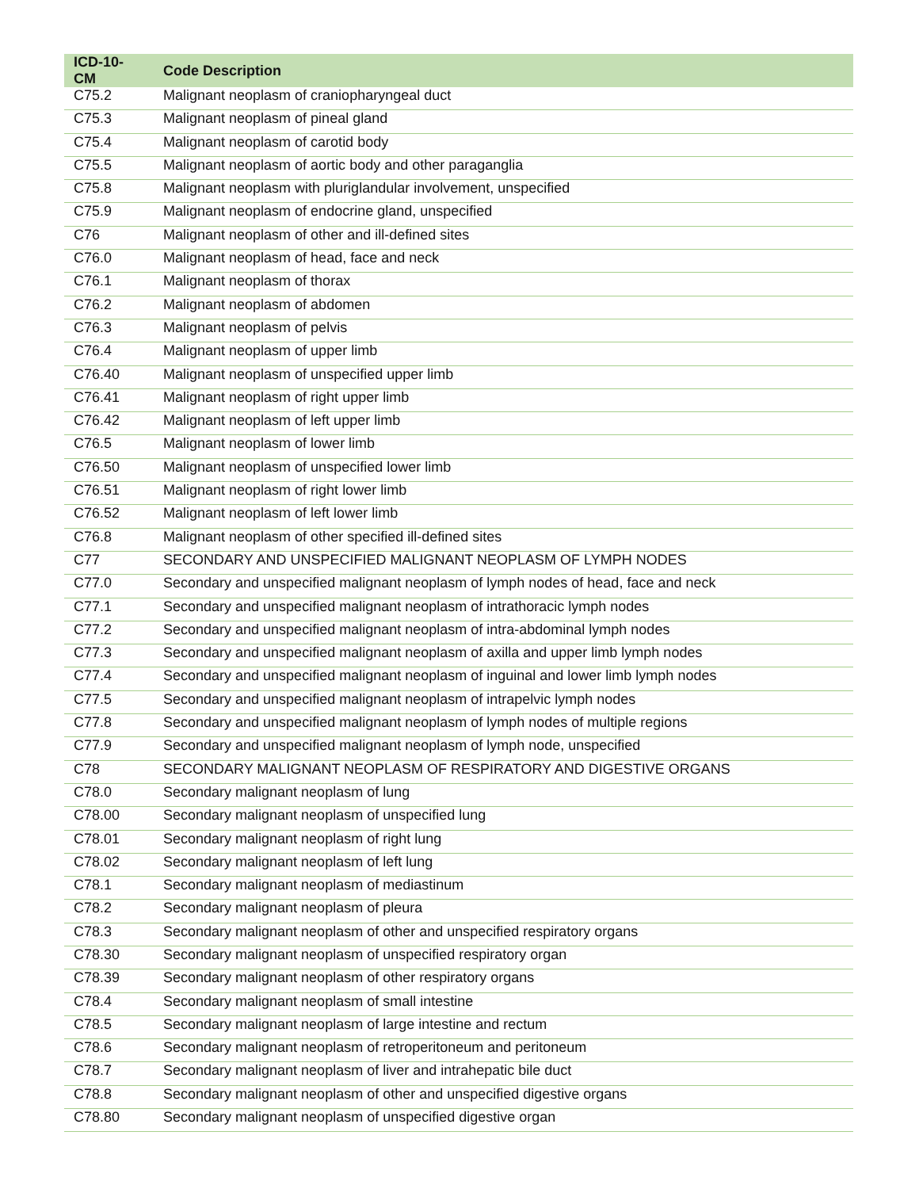| ICD-10-CM | Code Description |
| --- | --- |
| C75.2 | Malignant neoplasm of craniopharyngeal duct |
| C75.3 | Malignant neoplasm of pineal gland |
| C75.4 | Malignant neoplasm of carotid body |
| C75.5 | Malignant neoplasm of aortic body and other paraganglia |
| C75.8 | Malignant neoplasm with pluriglandular involvement, unspecified |
| C75.9 | Malignant neoplasm of endocrine gland, unspecified |
| C76 | Malignant neoplasm of other and ill-defined sites |
| C76.0 | Malignant neoplasm of head, face and neck |
| C76.1 | Malignant neoplasm of thorax |
| C76.2 | Malignant neoplasm of abdomen |
| C76.3 | Malignant neoplasm of pelvis |
| C76.4 | Malignant neoplasm of upper limb |
| C76.40 | Malignant neoplasm of unspecified upper limb |
| C76.41 | Malignant neoplasm of right upper limb |
| C76.42 | Malignant neoplasm of left upper limb |
| C76.5 | Malignant neoplasm of lower limb |
| C76.50 | Malignant neoplasm of unspecified lower limb |
| C76.51 | Malignant neoplasm of right lower limb |
| C76.52 | Malignant neoplasm of left lower limb |
| C76.8 | Malignant neoplasm of other specified ill-defined sites |
| C77 | SECONDARY AND UNSPECIFIED MALIGNANT NEOPLASM OF LYMPH NODES |
| C77.0 | Secondary and unspecified malignant neoplasm of lymph nodes of head, face and neck |
| C77.1 | Secondary and unspecified malignant neoplasm of intrathoracic lymph nodes |
| C77.2 | Secondary and unspecified malignant neoplasm of intra-abdominal lymph nodes |
| C77.3 | Secondary and unspecified malignant neoplasm of axilla and upper limb lymph nodes |
| C77.4 | Secondary and unspecified malignant neoplasm of inguinal and lower limb lymph nodes |
| C77.5 | Secondary and unspecified malignant neoplasm of intrapelvic lymph nodes |
| C77.8 | Secondary and unspecified malignant neoplasm of lymph nodes of multiple regions |
| C77.9 | Secondary and unspecified malignant neoplasm of lymph node, unspecified |
| C78 | SECONDARY MALIGNANT NEOPLASM OF RESPIRATORY AND DIGESTIVE ORGANS |
| C78.0 | Secondary malignant neoplasm of lung |
| C78.00 | Secondary malignant neoplasm of unspecified lung |
| C78.01 | Secondary malignant neoplasm of right lung |
| C78.02 | Secondary malignant neoplasm of left lung |
| C78.1 | Secondary malignant neoplasm of mediastinum |
| C78.2 | Secondary malignant neoplasm of pleura |
| C78.3 | Secondary malignant neoplasm of other and unspecified respiratory organs |
| C78.30 | Secondary malignant neoplasm of unspecified respiratory organ |
| C78.39 | Secondary malignant neoplasm of other respiratory organs |
| C78.4 | Secondary malignant neoplasm of small intestine |
| C78.5 | Secondary malignant neoplasm of large intestine and rectum |
| C78.6 | Secondary malignant neoplasm of retroperitoneum and peritoneum |
| C78.7 | Secondary malignant neoplasm of liver and intrahepatic bile duct |
| C78.8 | Secondary malignant neoplasm of other and unspecified digestive organs |
| C78.80 | Secondary malignant neoplasm of unspecified digestive organ |